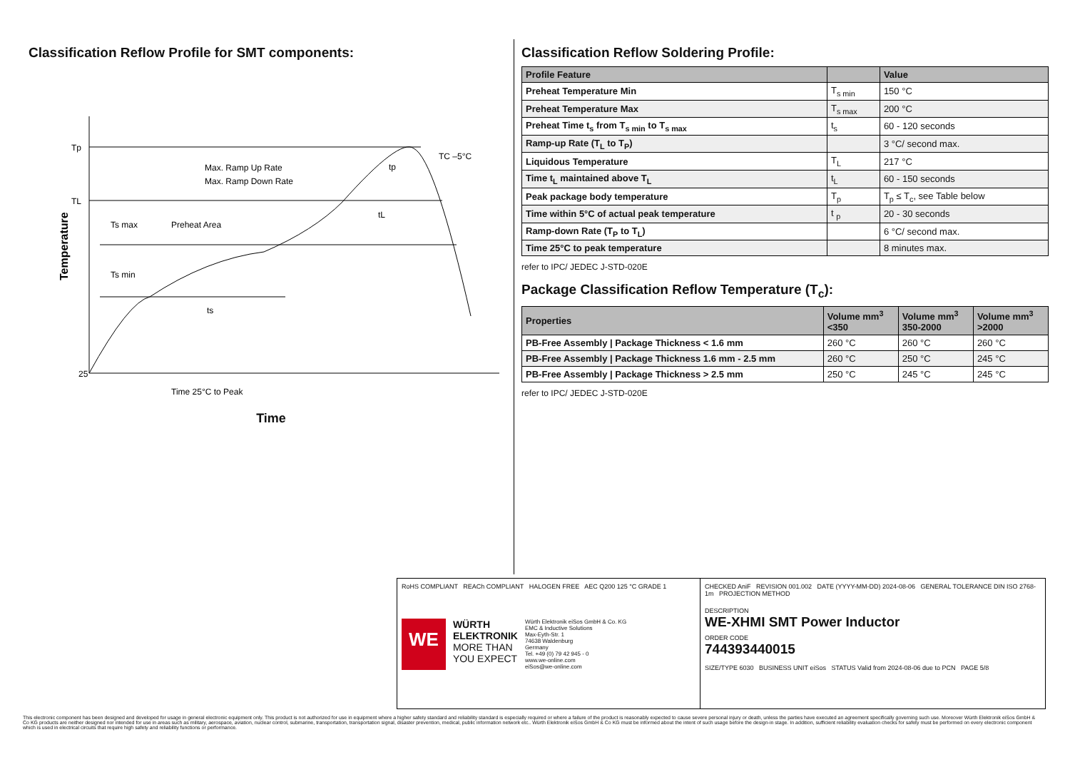Classification Reflow Profile for SMT components:
Tp
TL
25
Max. Ramp Up Rate
Max. Ramp Down Rate
Ts max
Preheat Area
Ts min
ts
tL
tp
TC –5°C
Time 25°C to Peak
Temperature
Time
Classification Reflow Soldering Profile:
| Profile Feature | | Value |
| --- | --- | --- |
| Preheat Temperature Min | T<sub>s min</sub> | 150 °C |
| Preheat Temperature Max | T<sub>s max</sub> | 200 °C |
| Preheat Time t<sub>s</sub> from T<sub>s min</sub> to T<sub>s max</sub> | t<sub>s</sub> | 60 - 120 seconds |
| Ramp-up Rate (T<sub>L</sub> to T<sub>P</sub>) | | 3 °C/ second max. |
| Liquidous Temperature | T<sub>L</sub> | 217 °C |
| Time t<sub>L</sub> maintained above T<sub>L</sub> | t<sub>L</sub> | 60 - 150 seconds |
| Peak package body temperature | T<sub>p</sub> | T<sub>p</sub> ≤ T<sub>c</sub>, see Table below |
| Time within 5°C of actual peak temperature | t <sub>p</sub> | 20 - 30 seconds |
| Ramp-down Rate (T<sub>P</sub> to T<sub>L</sub>) | | 6 °C/ second max. |
| Time 25°C to peak temperature | | 8 minutes max. |
refer to IPC/ JEDEC J-STD-020E
Package Classification Reflow Temperature (T<sub>c</sub>):
| Properties | Volume mm<sup>3</sup> <350 | Volume mm<sup>3</sup> 350-2000 | Volume mm<sup>3</sup> >2000 |
| --- | --- | --- | --- |
| PB-Free Assembly / Package Thickness < 1.6 mm | 260 °C | 260 °C | 260 °C |
| PB-Free Assembly / Package Thickness 1.6 mm - 2.5 mm | 260 °C | 250 °C | 245 °C |
| PB-Free Assembly / Package Thickness > 2.5 mm | 250 °C | 245 °C | 245 °C |
refer to IPC/ JEDEC J-STD-020E
RoHS COMPLIANT REACh COMPLIANT HALOGEN FREE AEC Q200 125 °C GRADE 1
WE
WÜRTH
ELEKTRONIK
MORE THAN
YOU EXPECT
Würth Elektronik eiSos GmbH & Co. KG
EMC & Inductive Solutions
Max-Eyth-Str. 1
74638 Waldenburg
Germany
Tel. +49 (0) 79 42 945 - 0
www.we-online.com
eiSos@we-online.com
CHECKED AniF REVISION 001.002 DATE (YYYY-MM-DD) 2024-08-06 GENERAL TOLERANCE DIN ISO 2768-1m PROJECTION METHOD
DESCRIPTION
WE-XHMI SMT Power Inductor
ORDER CODE
744393440015
SIZE/TYPE 6030 BUSINESS UNIT eiSos STATUS Valid from 2024-08-06 due to PCN PAGE 5/8
This electronic component has been designed and developed for usage in general electronic equipment only. This product is not authorized for use in equipment where a higher safety standard and reliability standard is especially required or where a failure of the product is reasonably expected to cause severe personal injury or death, unless the parties have executed an agreement specifically governing such use. Moreover Würth Elektronik eiSos GmbH & Co KG products are neither designed nor intended for use in areas such as military, aerospace, aviation, nuclear control, submarine, transportation, transportation signal, disaster prevention, medical, public information network etc.. Würth Elektronik eiSos GmbH & Co KG must be informed about the intent of such usage before the design-in stage. In addition, sufficient reliability evaluation checks for safety must be performed on every electronic component which is used in electrical circuits that require high safety and reliability functions or performance.